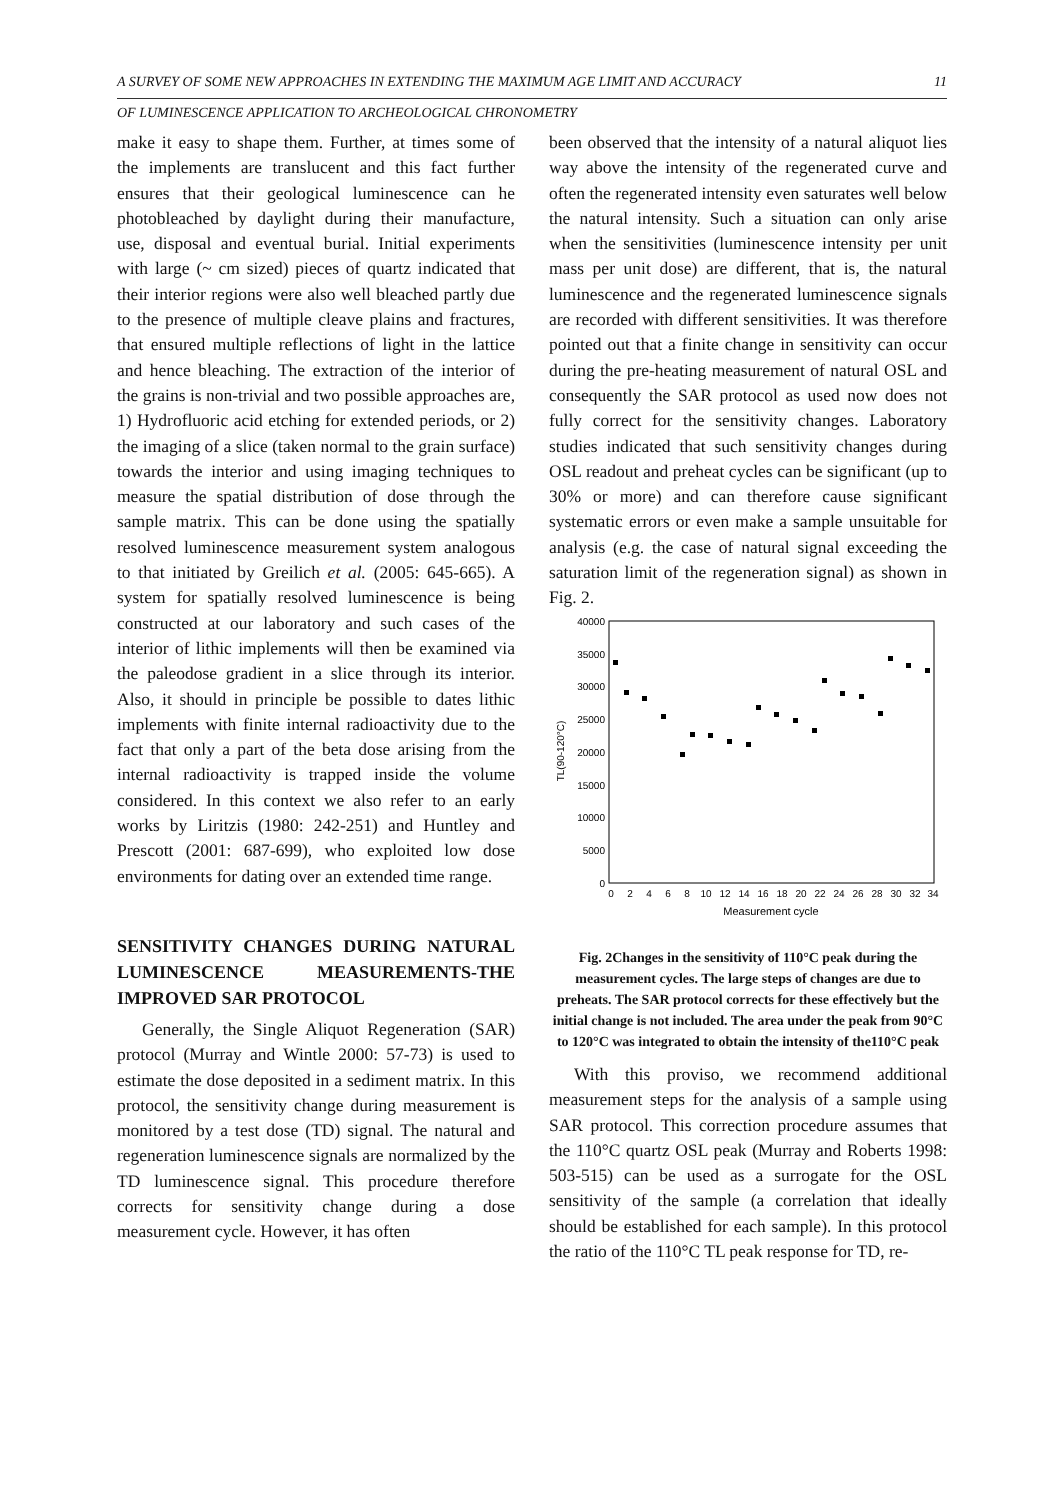A SURVEY OF SOME NEW APPROACHES IN EXTENDING THE MAXIMUM AGE LIMIT AND ACCURACY 11
OF LUMINESCENCE APPLICATION TO ARCHEOLOGICAL CHRONOMETRY
make it easy to shape them. Further, at times some of the implements are translucent and this fact further ensures that their geological luminescence can he photobleached by daylight during their manufacture, use, disposal and eventual burial. Initial experiments with large (~ cm sized) pieces of quartz indicated that their interior regions were also well bleached partly due to the presence of multiple cleave plains and fractures, that ensured multiple reflections of light in the lattice and hence bleaching. The extraction of the interior of the grains is non-trivial and two possible approaches are, 1) Hydrofluoric acid etching for extended periods, or 2) the imaging of a slice (taken normal to the grain surface) towards the interior and using imaging techniques to measure the spatial distribution of dose through the sample matrix. This can be done using the spatially resolved luminescence measurement system analogous to that initiated by Greilich et al. (2005: 645-665). A system for spatially resolved luminescence is being constructed at our laboratory and such cases of the interior of lithic implements will then be examined via the paleodose gradient in a slice through its interior. Also, it should in principle be possible to dates lithic implements with finite internal radioactivity due to the fact that only a part of the beta dose arising from the internal radioactivity is trapped inside the volume considered. In this context we also refer to an early works by Liritzis (1980: 242-251) and Huntley and Prescott (2001: 687-699), who exploited low dose environments for dating over an extended time range.
SENSITIVITY CHANGES DURING NATURAL LUMINESCENCE MEASUREMENTS-THE IMPROVED SAR PROTOCOL
Generally, the Single Aliquot Regeneration (SAR) protocol (Murray and Wintle 2000: 57-73) is used to estimate the dose deposited in a sediment matrix. In this protocol, the sensitivity change during measurement is monitored by a test dose (TD) signal. The natural and regeneration luminescence signals are normalized by the TD luminescence signal. This procedure therefore corrects for sensitivity change during a dose measurement cycle. However, it has often
been observed that the intensity of a natural aliquot lies way above the intensity of the regenerated curve and often the regenerated intensity even saturates well below the natural intensity. Such a situation can only arise when the sensitivities (luminescence intensity per unit mass per unit dose) are different, that is, the natural luminescence and the regenerated luminescence signals are recorded with different sensitivities. It was therefore pointed out that a finite change in sensitivity can occur during the pre-heating measurement of natural OSL and consequently the SAR protocol as used now does not fully correct for the sensitivity changes. Laboratory studies indicated that such sensitivity changes during OSL readout and preheat cycles can be significant (up to 30% or more) and can therefore cause significant systematic errors or even make a sample unsuitable for analysis (e.g. the case of natural signal exceeding the saturation limit of the regeneration signal) as shown in Fig. 2.
40000
35000
30000
25000
20000
15000
10000
5000
0
TL(90-120°C)
0
2
4
6
8
10
12
14
16
18
20
22
24
26
28
30
32
34
Measurement cycle
Fig. 2Changes in the sensitivity of 110°C peak during the measurement cycles. The large steps of changes are due to preheats. The SAR protocol corrects for these effectively but the initial change is not included. The area under the peak from 90°C to 120°C was integrated to obtain the intensity of the110°C peak
With this proviso, we recommend additional measurement steps for the analysis of a sample using SAR protocol. This correction procedure assumes that the 110°C quartz OSL peak (Murray and Roberts 1998: 503-515) can be used as a surrogate for the OSL sensitivity of the sample (a correlation that ideally should be established for each sample). In this protocol the ratio of the 110°C TL peak response for TD, re-